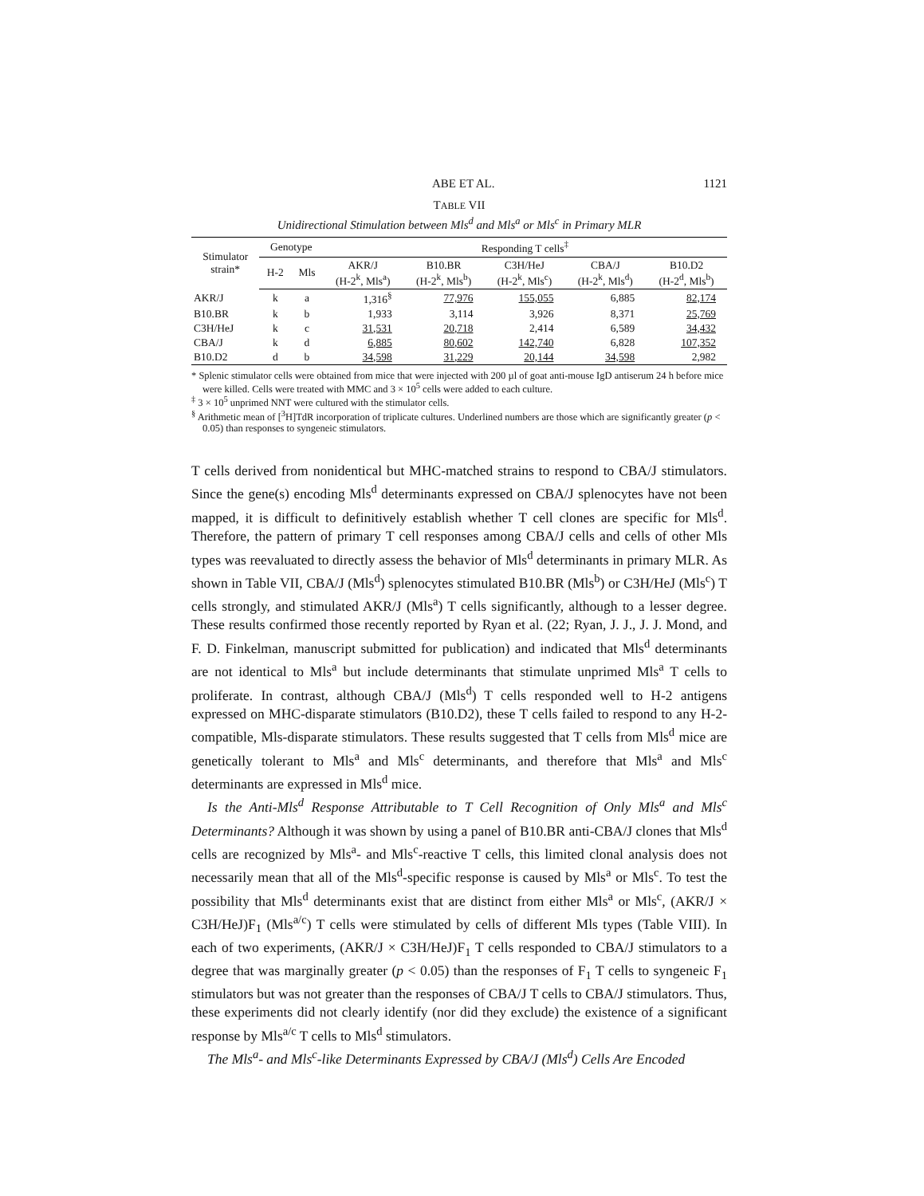ABE ET AL. 1121
TABLE VII
Unidirectional Stimulation between Mls<sup>d</sup> and Mls<sup>a</sup> or Mls<sup>c</sup> in Primary MLR
| Stimulator strain* | Genotype | | Responding T cells<sup>‡</sup> | | | | |
| --- | --- | --- | --- | --- | --- | --- | --- |
| | H-2 | Mls | AKR/J (H-2<sup>k</sup>, Mls<sup>a</sup>) | B10.BR (H-2<sup>k</sup>, Mls<sup>b</sup>) | C3H/HeJ (H-2<sup>k</sup>, Mls<sup>c</sup>) | CBA/J (H-2<sup>k</sup>, Mls<sup>d</sup>) | B10.D2 (H-2<sup>d</sup>, Mls<sup>b</sup>) |
| AKR/J | k | a | 1,316<sup>§</sup> | 77,976 | 155,055 | 6,885 | 82,174 |
| B10.BR | k | b | 1,933 | 3,114 | 3,926 | 8,371 | 25,769 |
| C3H/HeJ | k | c | 31,531 | 20,718 | 2,414 | 6,589 | 34,432 |
| CBA/J | k | d | 6,885 | 80,602 | 142,740 | 6,828 | 107,352 |
| B10.D2 | d | b | 34,598 | 31,229 | 20,144 | 34,598 | 2,982 |
* Splenic stimulator cells were obtained from mice that were injected with 200 µl of goat anti-mouse IgD antiserum 24 h before mice were killed. Cells were treated with MMC and 3 × 10<sup>5</sup> cells were added to each culture.
<sup>‡</sup> 3 × 10<sup>5</sup> unprimed NNT were cultured with the stimulator cells.
<sup>§</sup> Arithmetic mean of [<sup>3</sup>H]TdR incorporation of triplicate cultures. Underlined numbers are those which are significantly greater (p < 0.05) than responses to syngeneic stimulators.
T cells derived from nonidentical but MHC-matched strains to respond to CBA/J stimulators. Since the gene(s) encoding Mls<sup>d</sup> determinants expressed on CBA/J splenocytes have not been mapped, it is difficult to definitively establish whether T cell clones are specific for Mls<sup>d</sup>. Therefore, the pattern of primary T cell responses among CBA/J cells and cells of other Mls types was reevaluated to directly assess the behavior of Mls<sup>d</sup> determinants in primary MLR. As shown in Table VII, CBA/J (Mls<sup>d</sup>) splenocytes stimulated B10.BR (Mls<sup>b</sup>) or C3H/HeJ (Mls<sup>c</sup>) T cells strongly, and stimulated AKR/J (Mls<sup>a</sup>) T cells significantly, although to a lesser degree. These results confirmed those recently reported by Ryan et al. (22; Ryan, J. J., J. J. Mond, and F. D. Finkelman, manuscript submitted for publication) and indicated that Mls<sup>d</sup> determinants are not identical to Mls<sup>a</sup> but include determinants that stimulate unprimed Mls<sup>a</sup> T cells to proliferate. In contrast, although CBA/J (Mls<sup>d</sup>) T cells responded well to H-2 antigens expressed on MHC-disparate stimulators (B10.D2), these T cells failed to respond to any H-2-compatible, Mls-disparate stimulators. These results suggested that T cells from Mls<sup>d</sup> mice are genetically tolerant to Mls<sup>a</sup> and Mls<sup>c</sup> determinants, and therefore that Mls<sup>a</sup> and Mls<sup>c</sup> determinants are expressed in Mls<sup>d</sup> mice.
Is the Anti-Mls<sup>d</sup> Response Attributable to T Cell Recognition of Only Mls<sup>a</sup> and Mls<sup>c</sup> Determinants? Although it was shown by using a panel of B10.BR anti-CBA/J clones that Mls<sup>d</sup> cells are recognized by Mls<sup>a</sup>- and Mls<sup>c</sup>-reactive T cells, this limited clonal analysis does not necessarily mean that all of the Mls<sup>d</sup>-specific response is caused by Mls<sup>a</sup> or Mls<sup>c</sup>. To test the possibility that Mls<sup>d</sup> determinants exist that are distinct from either Mls<sup>a</sup> or Mls<sup>c</sup>, (AKR/J × C3H/HeJ)F<sub>1</sub> (Mls<sup>a/c</sup>) T cells were stimulated by cells of different Mls types (Table VIII). In each of two experiments, (AKR/J × C3H/HeJ)F<sub>1</sub> T cells responded to CBA/J stimulators to a degree that was marginally greater (p < 0.05) than the responses of F<sub>1</sub> T cells to syngeneic F<sub>1</sub> stimulators but was not greater than the responses of CBA/J T cells to CBA/J stimulators. Thus, these experiments did not clearly identify (nor did they exclude) the existence of a significant response by Mls<sup>a/c</sup> T cells to Mls<sup>d</sup> stimulators.
The Mls<sup>a</sup>- and Mls<sup>c</sup>-like Determinants Expressed by CBA/J (Mls<sup>d</sup>) Cells Are Encoded